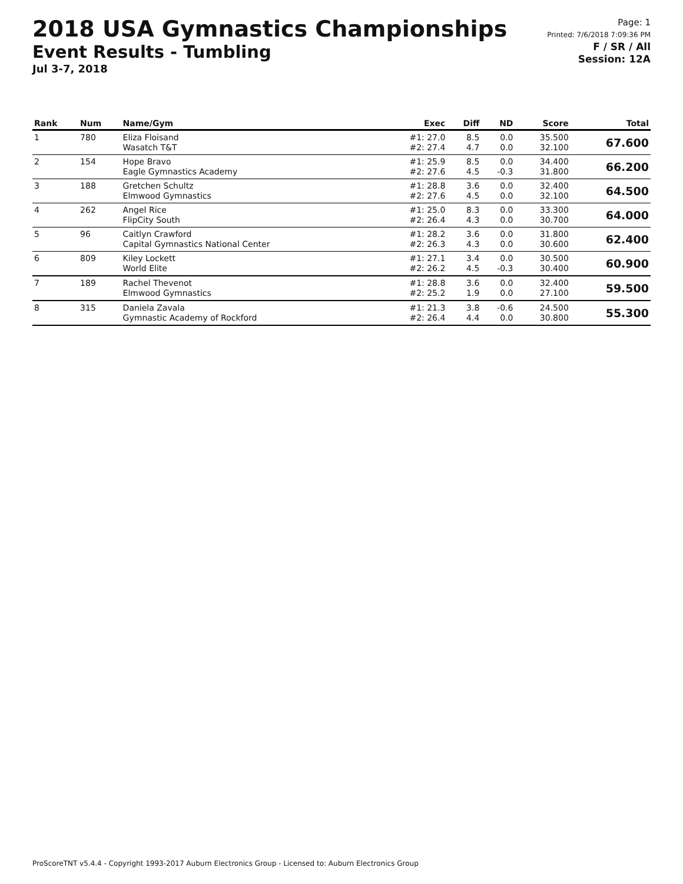2018 USA Gymnastics Championships
Event Results - Tumbling
Jul 3-7, 2018
Page: 1
Printed: 7/6/2018 7:09:36 PM
F / SR / All
Session: 12A
| Rank | Num | Name/Gym | Exec | Diff | ND | Score | Total |
| --- | --- | --- | --- | --- | --- | --- | --- |
| 1 | 780 | Eliza Floisand Wasatch T&T | #1: 27.0 #2: 27.4 | 8.5 4.7 | 0.0 0.0 | 35.500 32.100 | 67.600 |
| 2 | 154 | Hope Bravo Eagle Gymnastics Academy | #1: 25.9 #2: 27.6 | 8.5 4.5 | 0.0 -0.3 | 34.400 31.800 | 66.200 |
| 3 | 188 | Gretchen Schultz Elmwood Gymnastics | #1: 28.8 #2: 27.6 | 3.6 4.5 | 0.0 0.0 | 32.400 32.100 | 64.500 |
| 4 | 262 | Angel Rice FlipCity South | #1: 25.0 #2: 26.4 | 8.3 4.3 | 0.0 0.0 | 33.300 30.700 | 64.000 |
| 5 | 96 | Caitlyn Crawford Capital Gymnastics National Center | #1: 28.2 #2: 26.3 | 3.6 4.3 | 0.0 0.0 | 31.800 30.600 | 62.400 |
| 6 | 809 | Kiley Lockett World Elite | #1: 27.1 #2: 26.2 | 3.4 4.5 | 0.0 -0.3 | 30.500 30.400 | 60.900 |
| 7 | 189 | Rachel Thevenot Elmwood Gymnastics | #1: 28.8 #2: 25.2 | 3.6 1.9 | 0.0 0.0 | 32.400 27.100 | 59.500 |
| 8 | 315 | Daniela Zavala Gymnastic Academy of Rockford | #1: 21.3 #2: 26.4 | 3.8 4.4 | -0.6 0.0 | 24.500 30.800 | 55.300 |
ProScoreTNT v5.4.4 - Copyright 1993-2017 Auburn Electronics Group - Licensed to: Auburn Electronics Group